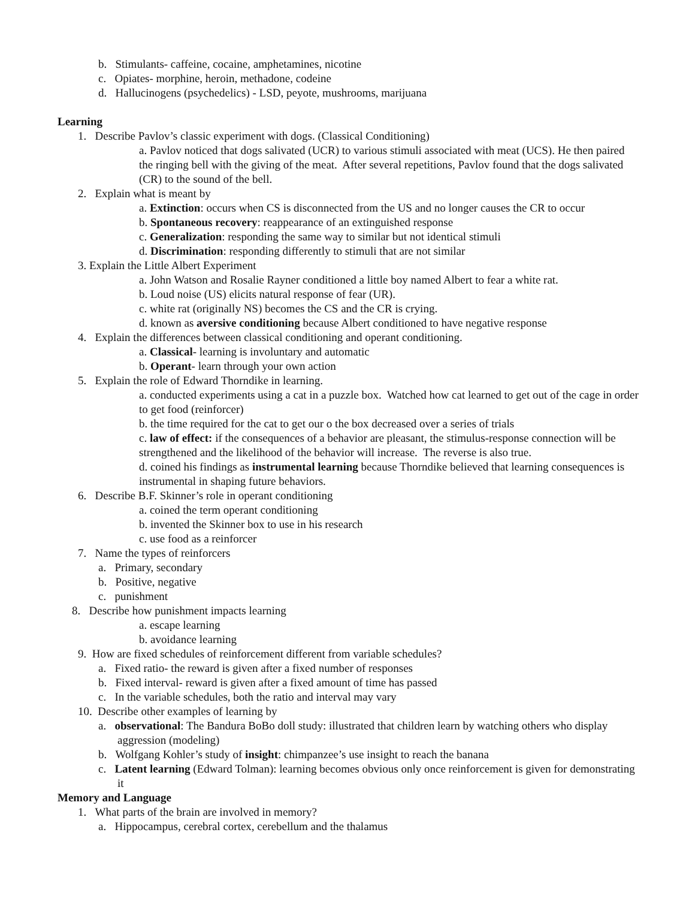b. Stimulants- caffeine, cocaine, amphetamines, nicotine
c. Opiates- morphine, heroin, methadone, codeine
d. Hallucinogens (psychedelics) - LSD, peyote, mushrooms, marijuana
Learning
1. Describe Pavlov’s classic experiment with dogs. (Classical Conditioning)
a. Pavlov noticed that dogs salivated (UCR) to various stimuli associated with meat (UCS). He then paired the ringing bell with the giving of the meat. After several repetitions, Pavlov found that the dogs salivated (CR) to the sound of the bell.
2. Explain what is meant by
a. Extinction: occurs when CS is disconnected from the US and no longer causes the CR to occur
b. Spontaneous recovery: reappearance of an extinguished response
c. Generalization: responding the same way to similar but not identical stimuli
d. Discrimination: responding differently to stimuli that are not similar
3. Explain the Little Albert Experiment
a. John Watson and Rosalie Rayner conditioned a little boy named Albert to fear a white rat.
b. Loud noise (US) elicits natural response of fear (UR).
c. white rat (originally NS) becomes the CS and the CR is crying.
d. known as aversive conditioning because Albert conditioned to have negative response
4. Explain the differences between classical conditioning and operant conditioning.
a. Classical- learning is involuntary and automatic
b. Operant- learn through your own action
5. Explain the role of Edward Thorndike in learning.
a. conducted experiments using a cat in a puzzle box. Watched how cat learned to get out of the cage in order to get food (reinforcer)
b. the time required for the cat to get our o the box decreased over a series of trials
c. law of effect: if the consequences of a behavior are pleasant, the stimulus-response connection will be strengthened and the likelihood of the behavior will increase. The reverse is also true.
d. coined his findings as instrumental learning because Thorndike believed that learning consequences is instrumental in shaping future behaviors.
6. Describe B.F. Skinner’s role in operant conditioning
a. coined the term operant conditioning
b. invented the Skinner box to use in his research
c. use food as a reinforcer
7. Name the types of reinforcers
a. Primary, secondary
b. Positive, negative
c. punishment
8. Describe how punishment impacts learning
a. escape learning
b. avoidance learning
9. How are fixed schedules of reinforcement different from variable schedules?
a. Fixed ratio- the reward is given after a fixed number of responses
b. Fixed interval- reward is given after a fixed amount of time has passed
c. In the variable schedules, both the ratio and interval may vary
10. Describe other examples of learning by
a. observational: The Bandura BoBo doll study: illustrated that children learn by watching others who display aggression (modeling)
b. Wolfgang Kohler’s study of insight: chimpanzee’s use insight to reach the banana
c. Latent learning (Edward Tolman): learning becomes obvious only once reinforcement is given for demonstrating it
Memory and Language
1. What parts of the brain are involved in memory?
a. Hippocampus, cerebral cortex, cerebellum and the thalamus